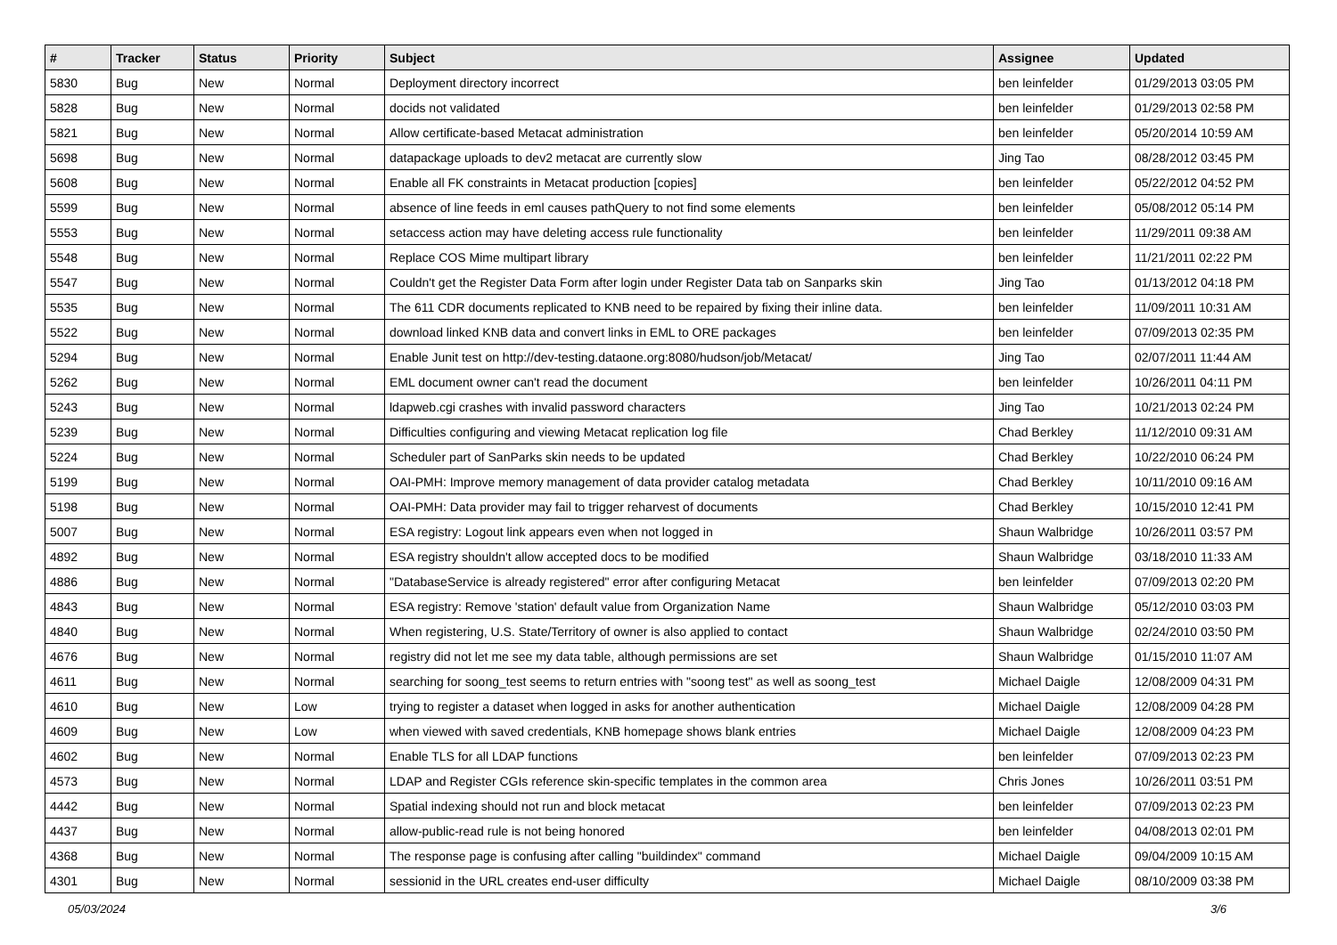| # | Tracker | Status | Priority | Subject | Assignee | Updated |
| --- | --- | --- | --- | --- | --- | --- |
| 5830 | Bug | New | Normal | Deployment directory incorrect | ben leinfelder | 01/29/2013 03:05 PM |
| 5828 | Bug | New | Normal | docids not validated | ben leinfelder | 01/29/2013 02:58 PM |
| 5821 | Bug | New | Normal | Allow certificate-based Metacat administration | ben leinfelder | 05/20/2014 10:59 AM |
| 5698 | Bug | New | Normal | datapackage uploads to dev2 metacat are currently slow | Jing Tao | 08/28/2012 03:45 PM |
| 5608 | Bug | New | Normal | Enable all FK constraints in Metacat production [copies] | ben leinfelder | 05/22/2012 04:52 PM |
| 5599 | Bug | New | Normal | absence of line feeds in eml causes pathQuery to not find some elements | ben leinfelder | 05/08/2012 05:14 PM |
| 5553 | Bug | New | Normal | setaccess action may have deleting access rule functionality | ben leinfelder | 11/29/2011 09:38 AM |
| 5548 | Bug | New | Normal | Replace COS Mime multipart library | ben leinfelder | 11/21/2011 02:22 PM |
| 5547 | Bug | New | Normal | Couldn't get the Register Data Form after login under Register Data tab on Sanparks skin | Jing Tao | 01/13/2012 04:18 PM |
| 5535 | Bug | New | Normal | The 611 CDR documents replicated to KNB need to be repaired by fixing their inline data. | ben leinfelder | 11/09/2011 10:31 AM |
| 5522 | Bug | New | Normal | download linked KNB data and convert links in EML to ORE packages | ben leinfelder | 07/09/2013 02:35 PM |
| 5294 | Bug | New | Normal | Enable Junit test on http://dev-testing.dataone.org:8080/hudson/job/Metacat/ | Jing Tao | 02/07/2011 11:44 AM |
| 5262 | Bug | New | Normal | EML document owner can't read the document | ben leinfelder | 10/26/2011 04:11 PM |
| 5243 | Bug | New | Normal | ldapweb.cgi crashes with invalid password characters | Jing Tao | 10/21/2013 02:24 PM |
| 5239 | Bug | New | Normal | Difficulties configuring and viewing Metacat replication log file | Chad Berkley | 11/12/2010 09:31 AM |
| 5224 | Bug | New | Normal | Scheduler part of SanParks skin needs to be updated | Chad Berkley | 10/22/2010 06:24 PM |
| 5199 | Bug | New | Normal | OAI-PMH: Improve memory management of data provider catalog metadata | Chad Berkley | 10/11/2010 09:16 AM |
| 5198 | Bug | New | Normal | OAI-PMH: Data provider may fail to trigger reharvest of documents | Chad Berkley | 10/15/2010 12:41 PM |
| 5007 | Bug | New | Normal | ESA registry: Logout link appears even when not logged in | Shaun Walbridge | 10/26/2011 03:57 PM |
| 4892 | Bug | New | Normal | ESA registry shouldn't allow accepted docs to be modified | Shaun Walbridge | 03/18/2010 11:33 AM |
| 4886 | Bug | New | Normal | "DatabaseService is already registered" error after configuring Metacat | ben leinfelder | 07/09/2013 02:20 PM |
| 4843 | Bug | New | Normal | ESA registry: Remove 'station' default value from Organization Name | Shaun Walbridge | 05/12/2010 03:03 PM |
| 4840 | Bug | New | Normal | When registering, U.S. State/Territory of owner is also applied to contact | Shaun Walbridge | 02/24/2010 03:50 PM |
| 4676 | Bug | New | Normal | registry did not let me see my data table, although permissions are set | Shaun Walbridge | 01/15/2010 11:07 AM |
| 4611 | Bug | New | Normal | searching for soong_test seems to return entries with "soong test" as well as soong_test | Michael Daigle | 12/08/2009 04:31 PM |
| 4610 | Bug | New | Low | trying to register a dataset when logged in asks for another authentication | Michael Daigle | 12/08/2009 04:28 PM |
| 4609 | Bug | New | Low | when viewed with saved credentials, KNB homepage shows blank entries | Michael Daigle | 12/08/2009 04:23 PM |
| 4602 | Bug | New | Normal | Enable TLS for all LDAP functions | ben leinfelder | 07/09/2013 02:23 PM |
| 4573 | Bug | New | Normal | LDAP and Register CGIs reference skin-specific templates in the common area | Chris Jones | 10/26/2011 03:51 PM |
| 4442 | Bug | New | Normal | Spatial indexing should not run and block metacat | ben leinfelder | 07/09/2013 02:23 PM |
| 4437 | Bug | New | Normal | allow-public-read rule is not being honored | ben leinfelder | 04/08/2013 02:01 PM |
| 4368 | Bug | New | Normal | The response page is confusing after calling "buildindex" command | Michael Daigle | 09/04/2009 10:15 AM |
| 4301 | Bug | New | Normal | sessionid in the URL creates end-user difficulty | Michael Daigle | 08/10/2009 03:38 PM |
05/03/2024 3/6